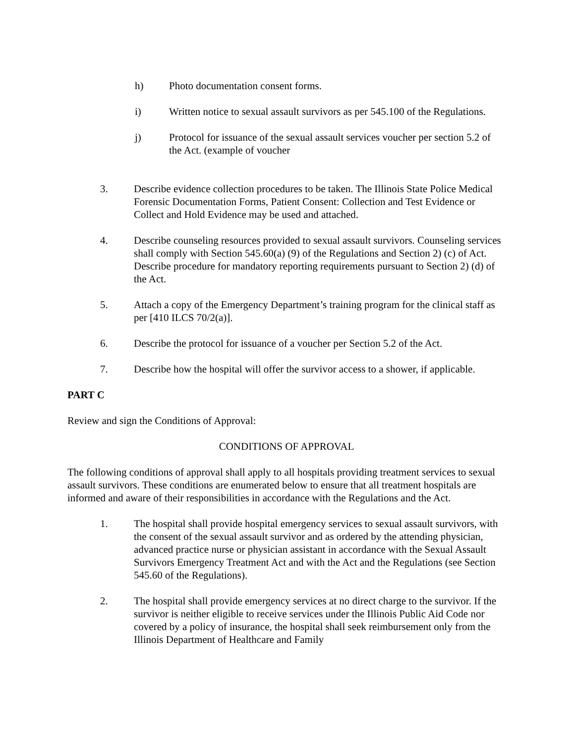h) Photo documentation consent forms.
i) Written notice to sexual assault survivors as per 545.100 of the Regulations.
j) Protocol for issuance of the sexual assault services voucher per section 5.2 of the Act. (example of voucher
3. Describe evidence collection procedures to be taken. The Illinois State Police Medical Forensic Documentation Forms, Patient Consent: Collection and Test Evidence or Collect and Hold Evidence may be used and attached.
4. Describe counseling resources provided to sexual assault survivors. Counseling services shall comply with Section 545.60(a) (9) of the Regulations and Section 2) (c) of Act. Describe procedure for mandatory reporting requirements pursuant to Section 2) (d) of the Act.
5. Attach a copy of the Emergency Department’s training program for the clinical staff as per [410 ILCS 70/2(a)].
6. Describe the protocol for issuance of a voucher per Section 5.2 of the Act.
7. Describe how the hospital will offer the survivor access to a shower, if applicable.
PART C
Review and sign the Conditions of Approval:
CONDITIONS OF APPROVAL
The following conditions of approval shall apply to all hospitals providing treatment services to sexual assault survivors. These conditions are enumerated below to ensure that all treatment hospitals are informed and aware of their responsibilities in accordance with the Regulations and the Act.
1. The hospital shall provide hospital emergency services to sexual assault survivors, with the consent of the sexual assault survivor and as ordered by the attending physician, advanced practice nurse or physician assistant in accordance with the Sexual Assault Survivors Emergency Treatment Act and with the Act and the Regulations (see Section 545.60 of the Regulations).
2. The hospital shall provide emergency services at no direct charge to the survivor. If the survivor is neither eligible to receive services under the Illinois Public Aid Code nor covered by a policy of insurance, the hospital shall seek reimbursement only from the Illinois Department of Healthcare and Family